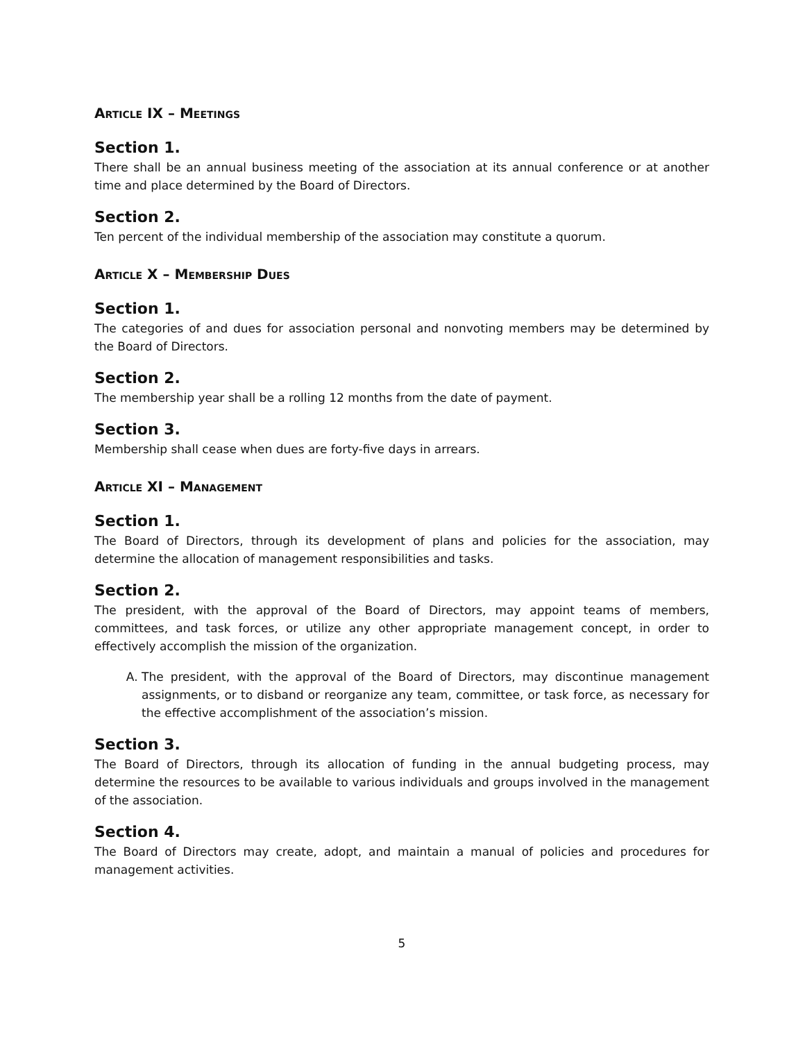ARTICLE IX – MEETINGS
Section 1.
There shall be an annual business meeting of the association at its annual conference or at another time and place determined by the Board of Directors.
Section 2.
Ten percent of the individual membership of the association may constitute a quorum.
ARTICLE X – MEMBERSHIP DUES
Section 1.
The categories of and dues for association personal and nonvoting members may be determined by the Board of Directors.
Section 2.
The membership year shall be a rolling 12 months from the date of payment.
Section 3.
Membership shall cease when dues are forty-five days in arrears.
ARTICLE XI – MANAGEMENT
Section 1.
The Board of Directors, through its development of plans and policies for the association, may determine the allocation of management responsibilities and tasks.
Section 2.
The president, with the approval of the Board of Directors, may appoint teams of members, committees, and task forces, or utilize any other appropriate management concept, in order to effectively accomplish the mission of the organization.
A. The president, with the approval of the Board of Directors, may discontinue management assignments, or to disband or reorganize any team, committee, or task force, as necessary for the effective accomplishment of the association’s mission.
Section 3.
The Board of Directors, through its allocation of funding in the annual budgeting process, may determine the resources to be available to various individuals and groups involved in the management of the association.
Section 4.
The Board of Directors may create, adopt, and maintain a manual of policies and procedures for management activities.
5